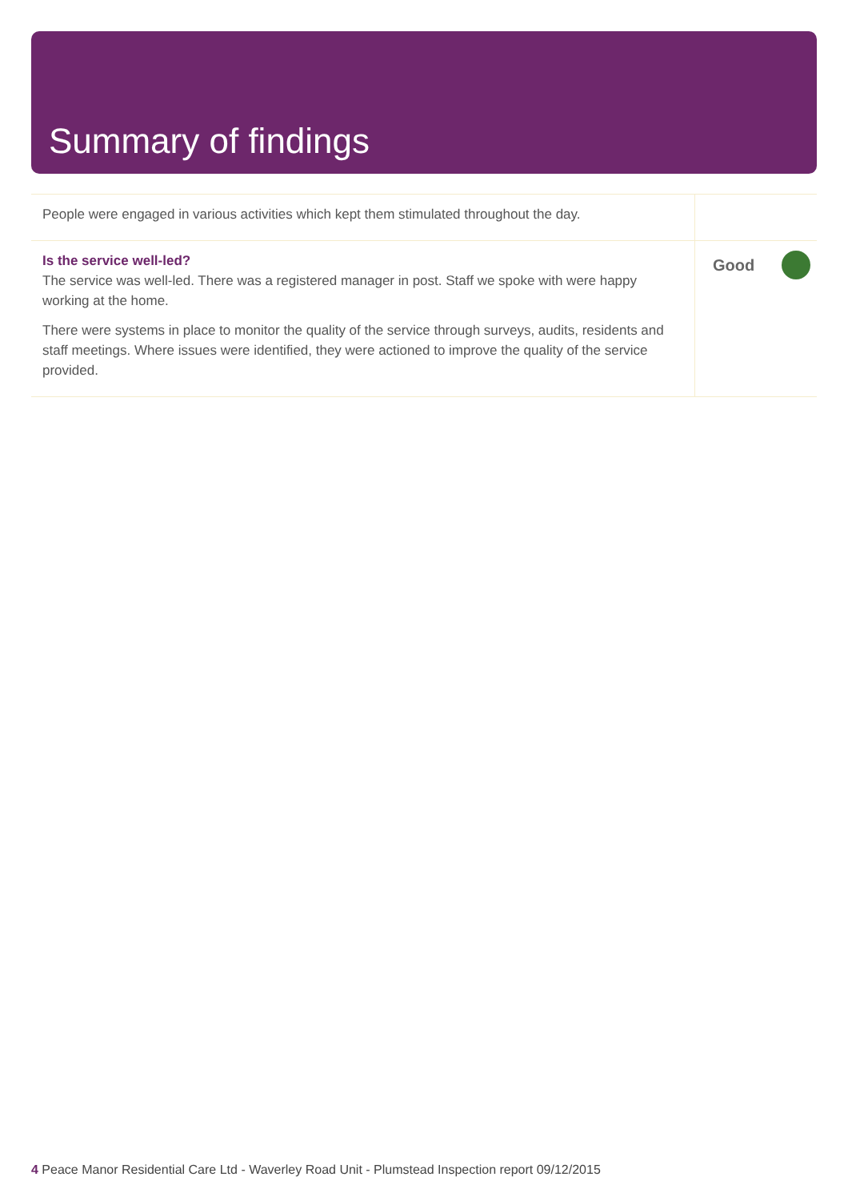Summary of findings
| People were engaged in various activities which kept them stimulated throughout the day. | |
| Is the service well-led? The service was well-led. There was a registered manager in post. Staff we spoke with were happy working at the home. There were systems in place to monitor the quality of the service through surveys, audits, residents and staff meetings. Where issues were identified, they were actioned to improve the quality of the service provided. | Good |
4 Peace Manor Residential Care Ltd - Waverley Road Unit - Plumstead Inspection report 09/12/2015